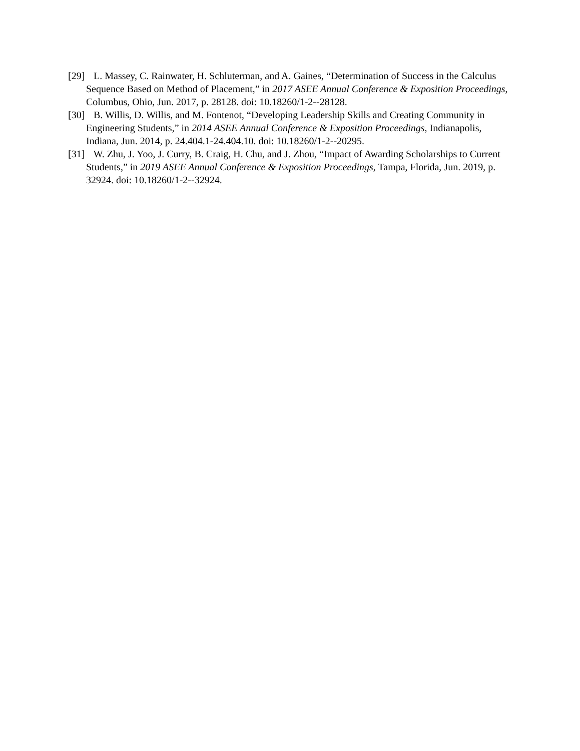[29] L. Massey, C. Rainwater, H. Schluterman, and A. Gaines, “Determination of Success in the Calculus Sequence Based on Method of Placement,” in 2017 ASEE Annual Conference & Exposition Proceedings, Columbus, Ohio, Jun. 2017, p. 28128. doi: 10.18260/1-2--28128.
[30] B. Willis, D. Willis, and M. Fontenot, “Developing Leadership Skills and Creating Community in Engineering Students,” in 2014 ASEE Annual Conference & Exposition Proceedings, Indianapolis, Indiana, Jun. 2014, p. 24.404.1-24.404.10. doi: 10.18260/1-2--20295.
[31] W. Zhu, J. Yoo, J. Curry, B. Craig, H. Chu, and J. Zhou, “Impact of Awarding Scholarships to Current Students,” in 2019 ASEE Annual Conference & Exposition Proceedings, Tampa, Florida, Jun. 2019, p. 32924. doi: 10.18260/1-2--32924.